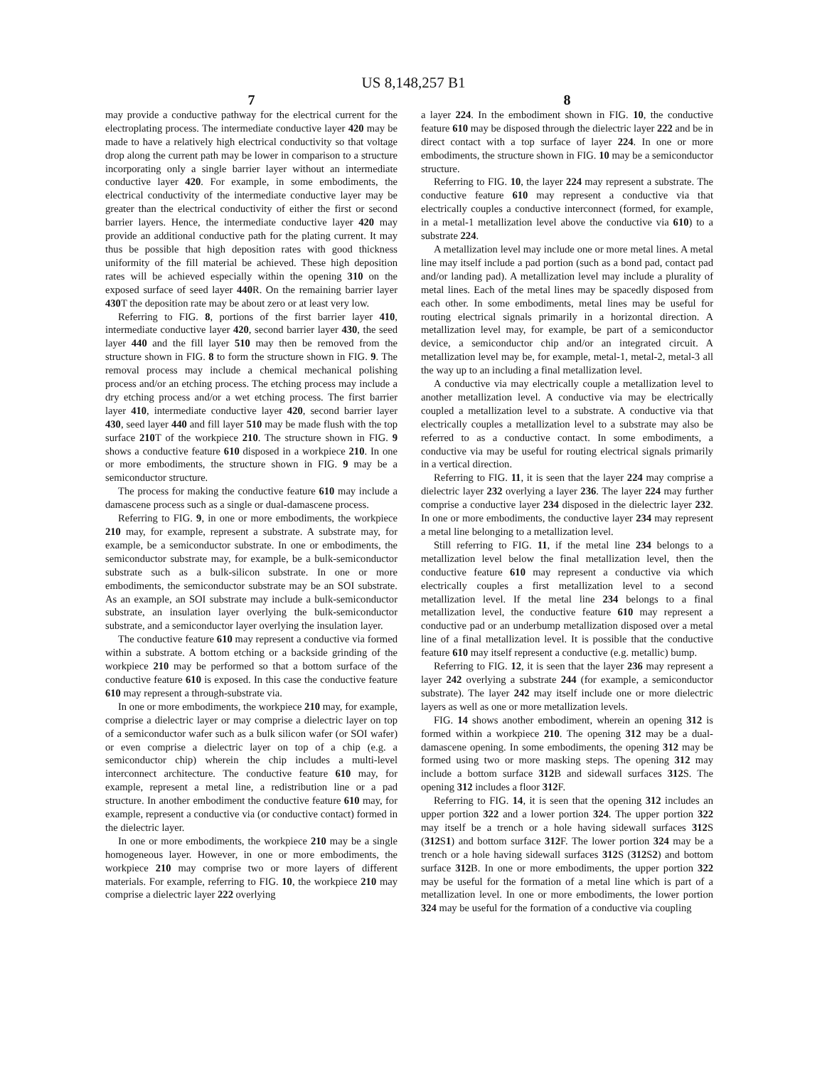US 8,148,257 B1
7
may provide a conductive pathway for the electrical current for the electroplating process. The intermediate conductive layer 420 may be made to have a relatively high electrical conductivity so that voltage drop along the current path may be lower in comparison to a structure incorporating only a single barrier layer without an intermediate conductive layer 420. For example, in some embodiments, the electrical conductivity of the intermediate conductive layer may be greater than the electrical conductivity of either the first or second barrier layers. Hence, the intermediate conductive layer 420 may provide an additional conductive path for the plating current. It may thus be possible that high deposition rates with good thickness uniformity of the fill material be achieved. These high deposition rates will be achieved especially within the opening 310 on the exposed surface of seed layer 440 R. On the remaining barrier layer 430 T the deposition rate may be about zero or at least very low.
Referring to FIG. 8, portions of the first barrier layer 410, intermediate conductive layer 420, second barrier layer 430, the seed layer 440 and the fill layer 510 may then be removed from the structure shown in FIG. 8 to form the structure shown in FIG. 9. The removal process may include a chemical mechanical polishing process and/or an etching process. The etching process may include a dry etching process and/or a wet etching process. The first barrier layer 410, intermediate conductive layer 420, second barrier layer 430, seed layer 440 and fill layer 510 may be made flush with the top surface 210 T of the workpiece 210. The structure shown in FIG. 9 shows a conductive feature 610 disposed in a workpiece 210. In one or more embodiments, the structure shown in FIG. 9 may be a semiconductor structure.
The process for making the conductive feature 610 may include a damascene process such as a single or dual-damascene process.
Referring to FIG. 9, in one or more embodiments, the workpiece 210 may, for example, represent a substrate. A substrate may, for example, be a semiconductor substrate. In one or embodiments, the semiconductor substrate may, for example, be a bulk-semiconductor substrate such as a bulk-silicon substrate. In one or more embodiments, the semiconductor substrate may be an SOI substrate. As an example, an SOI substrate may include a bulk-semiconductor substrate, an insulation layer overlying the bulk-semiconductor substrate, and a semiconductor layer overlying the insulation layer.
The conductive feature 610 may represent a conductive via formed within a substrate. A bottom etching or a backside grinding of the workpiece 210 may be performed so that a bottom surface of the conductive feature 610 is exposed. In this case the conductive feature 610 may represent a through-substrate via.
In one or more embodiments, the workpiece 210 may, for example, comprise a dielectric layer or may comprise a dielectric layer on top of a semiconductor wafer such as a bulk silicon wafer (or SOI wafer) or even comprise a dielectric layer on top of a chip (e.g. a semiconductor chip) wherein the chip includes a multi-level interconnect architecture. The conductive feature 610 may, for example, represent a metal line, a redistribution line or a pad structure. In another embodiment the conductive feature 610 may, for example, represent a conductive via (or conductive contact) formed in the dielectric layer.
In one or more embodiments, the workpiece 210 may be a single homogeneous layer. However, in one or more embodiments, the workpiece 210 may comprise two or more layers of different materials. For example, referring to FIG. 10, the workpiece 210 may comprise a dielectric layer 222 overlying
8
a layer 224. In the embodiment shown in FIG. 10, the conductive feature 610 may be disposed through the dielectric layer 222 and be in direct contact with a top surface of layer 224. In one or more embodiments, the structure shown in FIG. 10 may be a semiconductor structure.
Referring to FIG. 10, the layer 224 may represent a substrate. The conductive feature 610 may represent a conductive via that electrically couples a conductive interconnect (formed, for example, in a metal-1 metallization level above the conductive via 610) to a substrate 224.
A metallization level may include one or more metal lines. A metal line may itself include a pad portion (such as a bond pad, contact pad and/or landing pad). A metallization level may include a plurality of metal lines. Each of the metal lines may be spacedly disposed from each other. In some embodiments, metal lines may be useful for routing electrical signals primarily in a horizontal direction. A metallization level may, for example, be part of a semiconductor device, a semiconductor chip and/or an integrated circuit. A metallization level may be, for example, metal-1, metal-2, metal-3 all the way up to an including a final metallization level.
A conductive via may electrically couple a metallization level to another metallization level. A conductive via may be electrically coupled a metallization level to a substrate. A conductive via that electrically couples a metallization level to a substrate may also be referred to as a conductive contact. In some embodiments, a conductive via may be useful for routing electrical signals primarily in a vertical direction.
Referring to FIG. 11, it is seen that the layer 224 may comprise a dielectric layer 232 overlying a layer 236. The layer 224 may further comprise a conductive layer 234 disposed in the dielectric layer 232. In one or more embodiments, the conductive layer 234 may represent a metal line belonging to a metallization level.
Still referring to FIG. 11, if the metal line 234 belongs to a metallization level below the final metallization level, then the conductive feature 610 may represent a conductive via which electrically couples a first metallization level to a second metallization level. If the metal line 234 belongs to a final metallization level, the conductive feature 610 may represent a conductive pad or an underbump metallization disposed over a metal line of a final metallization level. It is possible that the conductive feature 610 may itself represent a conductive (e.g. metallic) bump.
Referring to FIG. 12, it is seen that the layer 236 may represent a layer 242 overlying a substrate 244 (for example, a semiconductor substrate). The layer 242 may itself include one or more dielectric layers as well as one or more metallization levels.
FIG. 14 shows another embodiment, wherein an opening 312 is formed within a workpiece 210. The opening 312 may be a dual-damascene opening. In some embodiments, the opening 312 may be formed using two or more masking steps. The opening 312 may include a bottom surface 312 B and sidewall surfaces 312 S. The opening 312 includes a floor 312 F.
Referring to FIG. 14, it is seen that the opening 312 includes an upper portion 322 and a lower portion 324. The upper portion 322 may itself be a trench or a hole having sidewall surfaces 312 S (312 S1) and bottom surface 312 F. The lower portion 324 may be a trench or a hole having sidewall surfaces 312 S (312 S2) and bottom surface 312 B. In one or more embodiments, the upper portion 322 may be useful for the formation of a metal line which is part of a metallization level. In one or more embodiments, the lower portion 324 may be useful for the formation of a conductive via coupling